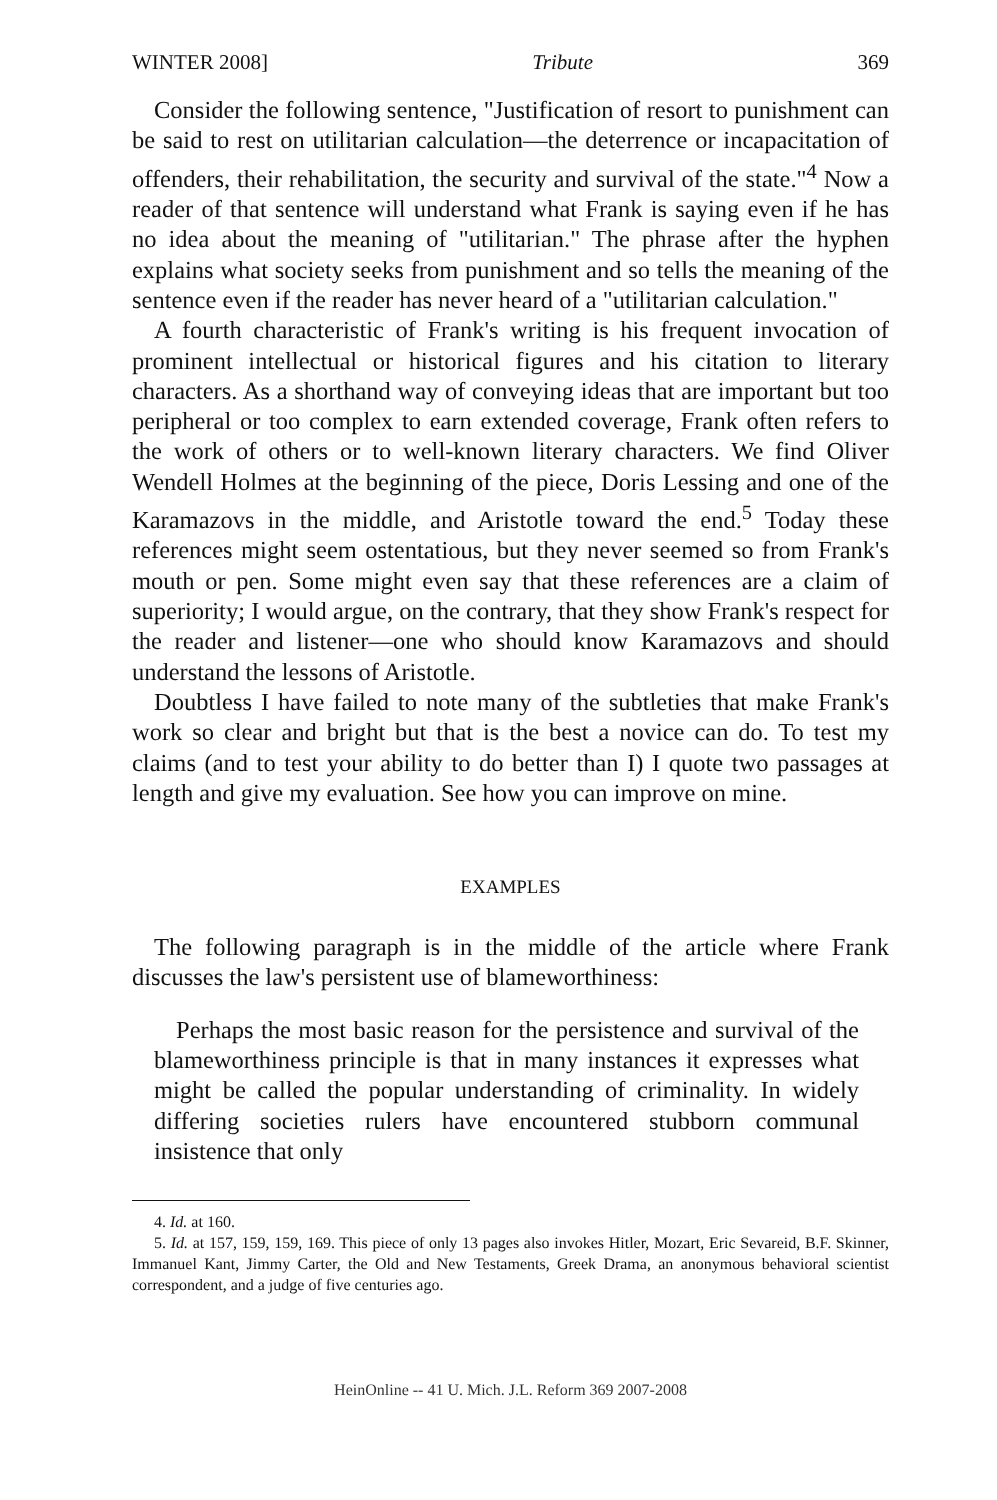WINTER 2008] Tribute 369
Consider the following sentence, "Justification of resort to punishment can be said to rest on utilitarian calculation—the deterrence or incapacitation of offenders, their rehabilitation, the security and survival of the state."<sup>4</sup> Now a reader of that sentence will understand what Frank is saying even if he has no idea about the meaning of "utilitarian." The phrase after the hyphen explains what society seeks from punishment and so tells the meaning of the sentence even if the reader has never heard of a "utilitarian calculation."
A fourth characteristic of Frank's writing is his frequent invocation of prominent intellectual or historical figures and his citation to literary characters. As a shorthand way of conveying ideas that are important but too peripheral or too complex to earn extended coverage, Frank often refers to the work of others or to well-known literary characters. We find Oliver Wendell Holmes at the beginning of the piece, Doris Lessing and one of the Karamazovs in the middle, and Aristotle toward the end.<sup>5</sup> Today these references might seem ostentatious, but they never seemed so from Frank's mouth or pen. Some might even say that these references are a claim of superiority; I would argue, on the contrary, that they show Frank's respect for the reader and listener—one who should know Karamazovs and should understand the lessons of Aristotle.
Doubtless I have failed to note many of the subtleties that make Frank's work so clear and bright but that is the best a novice can do. To test my claims (and to test your ability to do better than I) I quote two passages at length and give my evaluation. See how you can improve on mine.
EXAMPLES
The following paragraph is in the middle of the article where Frank discusses the law's persistent use of blameworthiness:
Perhaps the most basic reason for the persistence and survival of the blameworthiness principle is that in many instances it expresses what might be called the popular understanding of criminality. In widely differing societies rulers have encountered stubborn communal insistence that only
4. Id. at 160.
5. Id. at 157, 159, 159, 169. This piece of only 13 pages also invokes Hitler, Mozart, Eric Sevareid, B.F. Skinner, Immanuel Kant, Jimmy Carter, the Old and New Testaments, Greek Drama, an anonymous behavioral scientist correspondent, and a judge of five centuries ago.
HeinOnline -- 41 U. Mich. J.L. Reform 369 2007-2008